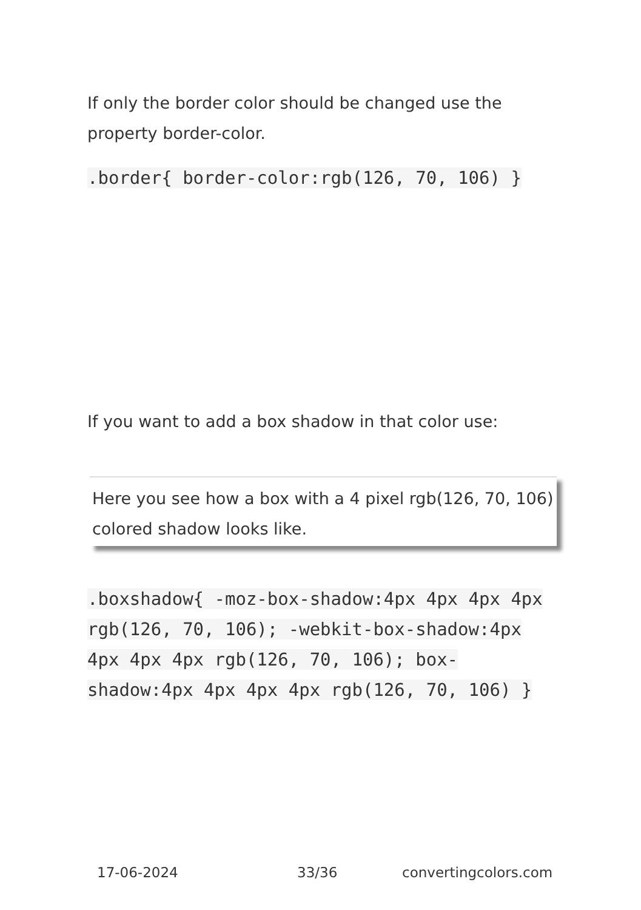If only the border color should be changed use the property border-color.
.border{ border-color:rgb(126, 70, 106) }
If you want to add a box shadow in that color use:
Here you see how a box with a 4 pixel rgb(126, 70, 106) colored shadow looks like.
.boxshadow{ -moz-box-shadow:4px 4px 4px 4px rgb(126, 70, 106); -webkit-box-shadow:4px 4px 4px 4px rgb(126, 70, 106); box-shadow:4px 4px 4px 4px rgb(126, 70, 106) }
17-06-2024 33/36 convertingcolors.com